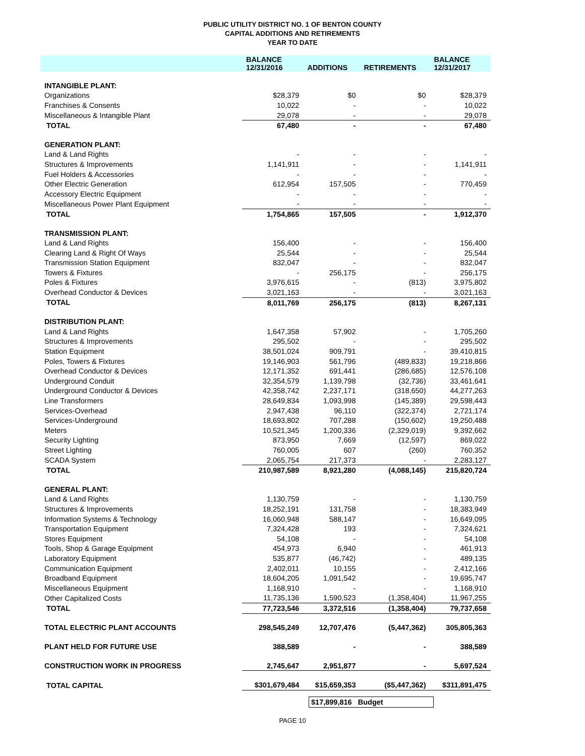PUBLIC UTILITY DISTRICT NO. 1 OF BENTON COUNTY
CAPITAL ADDITIONS AND RETIREMENTS
YEAR TO DATE
| | BALANCE 12/31/2016 | ADDITIONS | RETIREMENTS | BALANCE 12/31/2017 |
| --- | --- | --- | --- | --- |
| INTANGIBLE PLANT: | | | | |
| Organizations | $28,379 | $0 | $0 | $28,379 |
| Franchises & Consents | 10,022 | - | - | 10,022 |
| Miscellaneous & Intangible Plant | 29,078 | - | - | 29,078 |
| TOTAL | 67,480 | - | - | 67,480 |
| GENERATION PLANT: | | | | |
| Land & Land Rights | - | - | - | - |
| Structures & Improvements | 1,141,911 | - | - | 1,141,911 |
| Fuel Holders & Accessories | - | - | - | - |
| Other Electric Generation | 612,954 | 157,505 | - | 770,459 |
| Accessory Electric Equipment | - | - | - | - |
| Miscellaneous Power Plant Equipment | - | - | - | - |
| TOTAL | 1,754,865 | 157,505 | - | 1,912,370 |
| TRANSMISSION PLANT: | | | | |
| Land & Land Rights | 156,400 | - | - | 156,400 |
| Clearing Land & Right Of Ways | 25,544 | - | - | 25,544 |
| Transmission Station Equipment | 832,047 | - | - | 832,047 |
| Towers & Fixtures | - | 256,175 | - | 256,175 |
| Poles & Fixtures | 3,976,615 | - | (813) | 3,975,802 |
| Overhead Conductor & Devices | 3,021,163 | - | - | 3,021,163 |
| TOTAL | 8,011,769 | 256,175 | (813) | 8,267,131 |
| DISTRIBUTION PLANT: | | | | |
| Land & Land Rights | 1,647,358 | 57,902 | - | 1,705,260 |
| Structures & Improvements | 295,502 | - | - | 295,502 |
| Station Equipment | 38,501,024 | 909,791 | - | 39,410,815 |
| Poles, Towers & Fixtures | 19,146,903 | 561,796 | (489,833) | 19,218,866 |
| Overhead Conductor & Devices | 12,171,352 | 691,441 | (286,685) | 12,576,108 |
| Underground Conduit | 32,354,579 | 1,139,798 | (32,736) | 33,461,641 |
| Underground Conductor & Devices | 42,358,742 | 2,237,171 | (318,650) | 44,277,263 |
| Line Transformers | 28,649,834 | 1,093,998 | (145,389) | 29,598,443 |
| Services-Overhead | 2,947,438 | 96,110 | (322,374) | 2,721,174 |
| Services-Underground | 18,693,802 | 707,288 | (150,602) | 19,250,488 |
| Meters | 10,521,345 | 1,200,336 | (2,329,019) | 9,392,662 |
| Security Lighting | 873,950 | 7,669 | (12,597) | 869,022 |
| Street Lighting | 760,005 | 607 | (260) | 760,352 |
| SCADA System | 2,065,754 | 217,373 | - | 2,283,127 |
| TOTAL | 210,987,589 | 8,921,280 | (4,088,145) | 215,820,724 |
| GENERAL PLANT: | | | | |
| Land & Land Rights | 1,130,759 | - | - | 1,130,759 |
| Structures & Improvements | 18,252,191 | 131,758 | - | 18,383,949 |
| Information Systems & Technology | 16,060,948 | 588,147 | - | 16,649,095 |
| Transportation Equipment | 7,324,428 | 193 | - | 7,324,621 |
| Stores Equipment | 54,108 | - | - | 54,108 |
| Tools, Shop & Garage Equipment | 454,973 | 6,940 | - | 461,913 |
| Laboratory Equipment | 535,877 | (46,742) | - | 489,135 |
| Communication Equipment | 2,402,011 | 10,155 | - | 2,412,166 |
| Broadband Equipment | 18,604,205 | 1,091,542 | - | 19,695,747 |
| Miscellaneous Equipment | 1,168,910 | - | - | 1,168,910 |
| Other Capitalized Costs | 11,735,136 | 1,590,523 | (1,358,404) | 11,967,255 |
| TOTAL | 77,723,546 | 3,372,516 | (1,358,404) | 79,737,658 |
| TOTAL ELECTRIC PLANT ACCOUNTS | 298,545,249 | 12,707,476 | (5,447,362) | 305,805,363 |
| PLANT HELD FOR FUTURE USE | 388,589 | - | - | 388,589 |
| CONSTRUCTION WORK IN PROGRESS | 2,745,647 | 2,951,877 | - | 5,697,524 |
| TOTAL CAPITAL | $301,679,484 | $15,659,353 | ($5,447,362) | $311,891,475 |
$17,899,816 Budget
PAGE 10